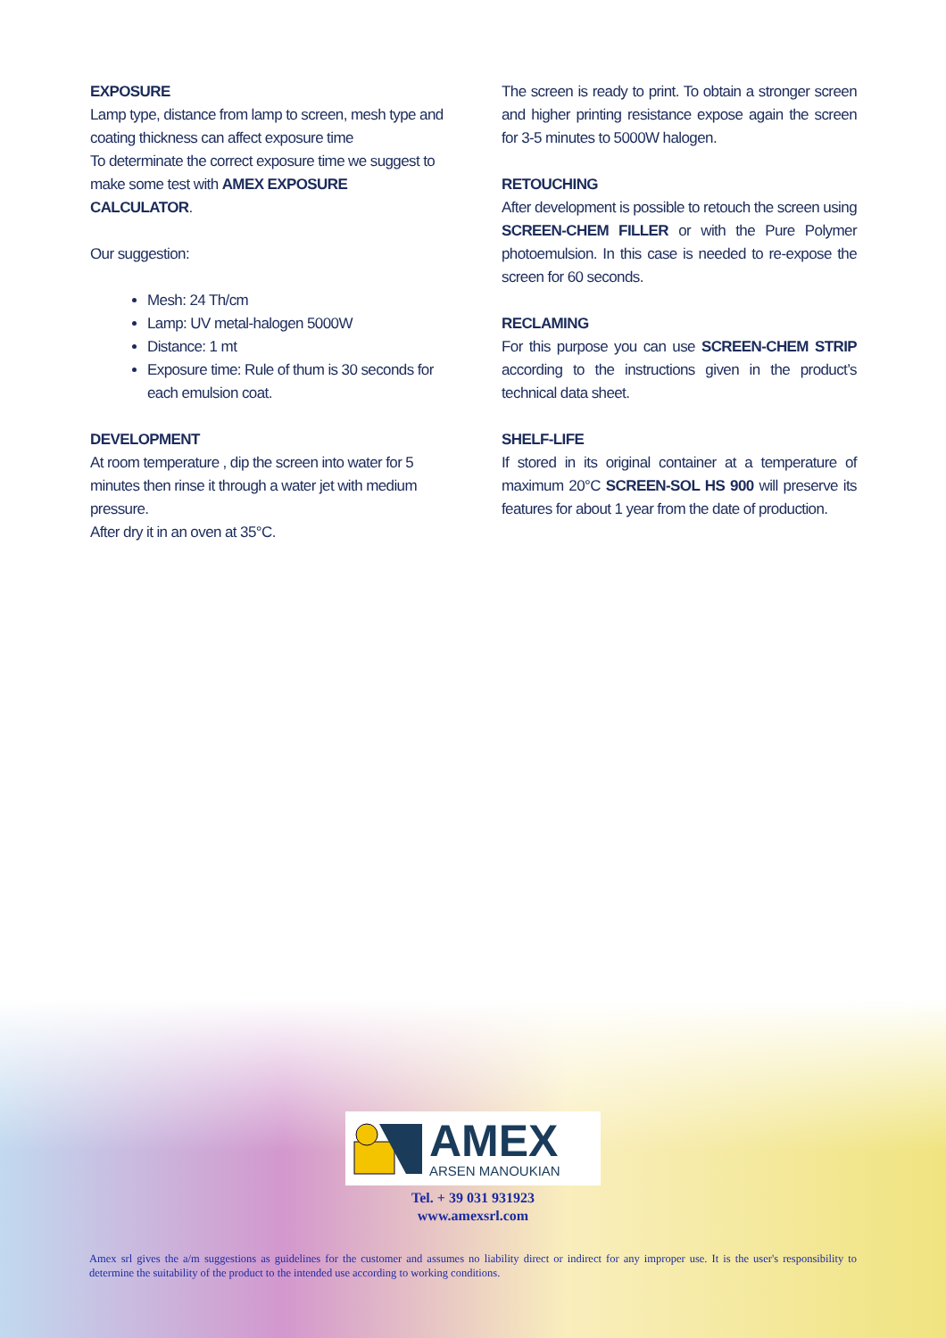EXPOSURE
Lamp type, distance from lamp to screen, mesh type and coating thickness can affect exposure time
To determinate the correct exposure time we suggest to make some test with AMEX EXPOSURE CALCULATOR.
Our suggestion:
Mesh: 24 Th/cm
Lamp: UV metal-halogen 5000W
Distance: 1 mt
Exposure time: Rule of thum is 30 seconds for each emulsion coat.
DEVELOPMENT
At room temperature , dip the screen into water for 5 minutes then rinse it through a water jet with medium pressure.
After dry it in an oven at 35°C.
The screen is ready to print. To obtain a stronger screen and higher printing resistance expose again the screen for 3-5 minutes to 5000W halogen.
RETOUCHING
After development is possible to retouch the screen using SCREEN-CHEM FILLER or with the Pure Polymer photoemulsion. In this case is needed to re-expose the screen for 60 seconds.
RECLAMING
For this purpose you can use SCREEN-CHEM STRIP according to the instructions given in the product’s technical data sheet.
SHELF-LIFE
If stored in its original container at a temperature of maximum 20°C SCREEN-SOL HS 900 will preserve its features for about 1 year from the date of production.
AMEX
ARSEN MANOUKIAN
Tel. + 39 031 931923
www.amexsrl.com
Amex srl gives the a/m suggestions as guidelines for the customer and assumes no liability direct or indirect for any improper use. It is the user's responsibility to determine the suitability of the product to the intended use according to working conditions.